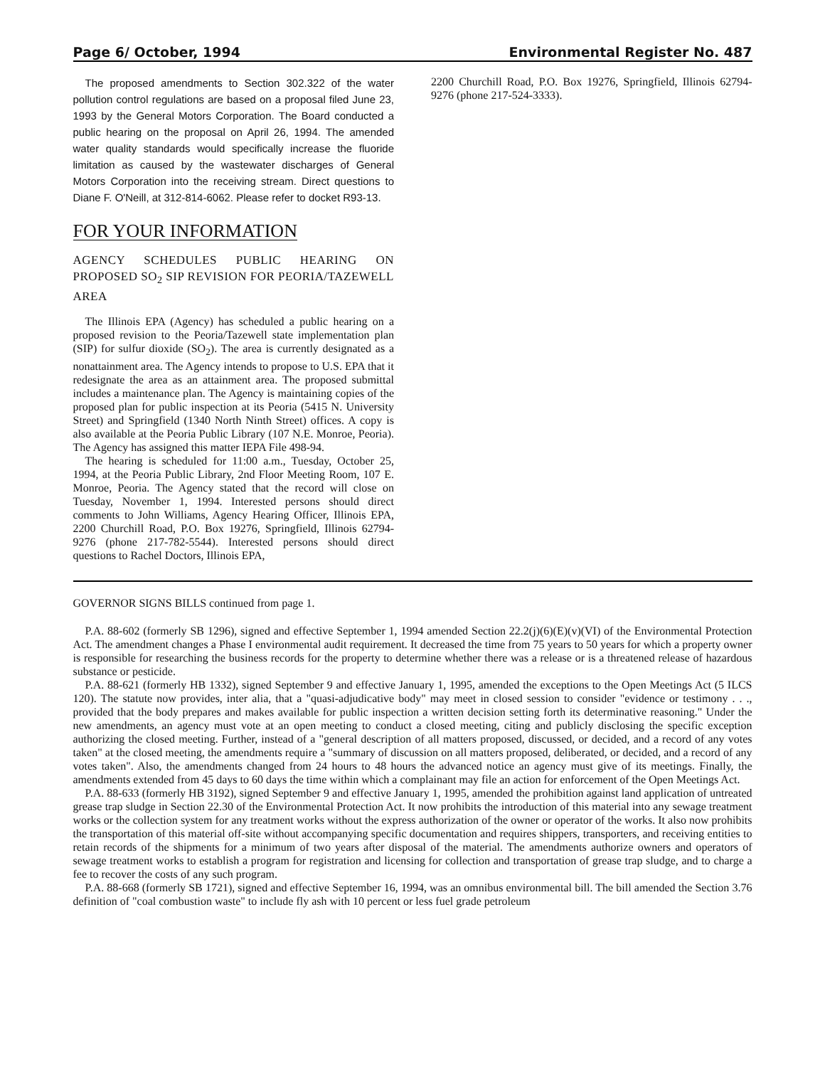Page 6/ October, 1994 Environmental Register No. 487
The proposed amendments to Section 302.322 of the water pollution control regulations are based on a proposal filed June 23, 1993 by the General Motors Corporation. The Board conducted a public hearing on the proposal on April 26, 1994. The amended water quality standards would specifically increase the fluoride limitation as caused by the wastewater discharges of General Motors Corporation into the receiving stream. Direct questions to Diane F. O'Neill, at 312-814-6062. Please refer to docket R93-13.
FOR YOUR INFORMATION
AGENCY SCHEDULES PUBLIC HEARING ON PROPOSED SO<sub>2</sub> SIP REVISION FOR PEORIA/TAZEWELL AREA
The Illinois EPA (Agency) has scheduled a public hearing on a proposed revision to the Peoria/Tazewell state implementation plan (SIP) for sulfur dioxide (SO<sub>2</sub>). The area is currently designated as a nonattainment area. The Agency intends to propose to U.S. EPA that it redesignate the area as an attainment area. The proposed submittal includes a maintenance plan. The Agency is maintaining copies of the proposed plan for public inspection at its Peoria (5415 N. University Street) and Springfield (1340 North Ninth Street) offices. A copy is also available at the Peoria Public Library (107 N.E. Monroe, Peoria). The Agency has assigned this matter IEPA File 498-94.
The hearing is scheduled for 11:00 a.m., Tuesday, October 25, 1994, at the Peoria Public Library, 2nd Floor Meeting Room, 107 E. Monroe, Peoria. The Agency stated that the record will close on Tuesday, November 1, 1994. Interested persons should direct comments to John Williams, Agency Hearing Officer, Illinois EPA, 2200 Churchill Road, P.O. Box 19276, Springfield, Illinois 62794-9276 (phone 217-782-5544). Interested persons should direct questions to Rachel Doctors, Illinois EPA,
2200 Churchill Road, P.O. Box 19276, Springfield, Illinois 62794-9276 (phone 217-524-3333).
GOVERNOR SIGNS BILLS continued from page 1.
P.A. 88-602 (formerly SB 1296), signed and effective September 1, 1994 amended Section 22.2(j)(6)(E)(v)(VI) of the Environmental Protection Act. The amendment changes a Phase I environmental audit requirement. It decreased the time from 75 years to 50 years for which a property owner is responsible for researching the business records for the property to determine whether there was a release or is a threatened release of hazardous substance or pesticide.
P.A. 88-621 (formerly HB 1332), signed September 9 and effective January 1, 1995, amended the exceptions to the Open Meetings Act (5 ILCS 120). The statute now provides, inter alia, that a "quasi-adjudicative body" may meet in closed session to consider "evidence or testimony . . ., provided that the body prepares and makes available for public inspection a written decision setting forth its determinative reasoning." Under the new amendments, an agency must vote at an open meeting to conduct a closed meeting, citing and publicly disclosing the specific exception authorizing the closed meeting. Further, instead of a "general description of all matters proposed, discussed, or decided, and a record of any votes taken" at the closed meeting, the amendments require a "summary of discussion on all matters proposed, deliberated, or decided, and a record of any votes taken". Also, the amendments changed from 24 hours to 48 hours the advanced notice an agency must give of its meetings. Finally, the amendments extended from 45 days to 60 days the time within which a complainant may file an action for enforcement of the Open Meetings Act.
P.A. 88-633 (formerly HB 3192), signed September 9 and effective January 1, 1995, amended the prohibition against land application of untreated grease trap sludge in Section 22.30 of the Environmental Protection Act. It now prohibits the introduction of this material into any sewage treatment works or the collection system for any treatment works without the express authorization of the owner or operator of the works. It also now prohibits the transportation of this material off-site without accompanying specific documentation and requires shippers, transporters, and receiving entities to retain records of the shipments for a minimum of two years after disposal of the material. The amendments authorize owners and operators of sewage treatment works to establish a program for registration and licensing for collection and transportation of grease trap sludge, and to charge a fee to recover the costs of any such program.
P.A. 88-668 (formerly SB 1721), signed and effective September 16, 1994, was an omnibus environmental bill. The bill amended the Section 3.76 definition of "coal combustion waste" to include fly ash with 10 percent or less fuel grade petroleum